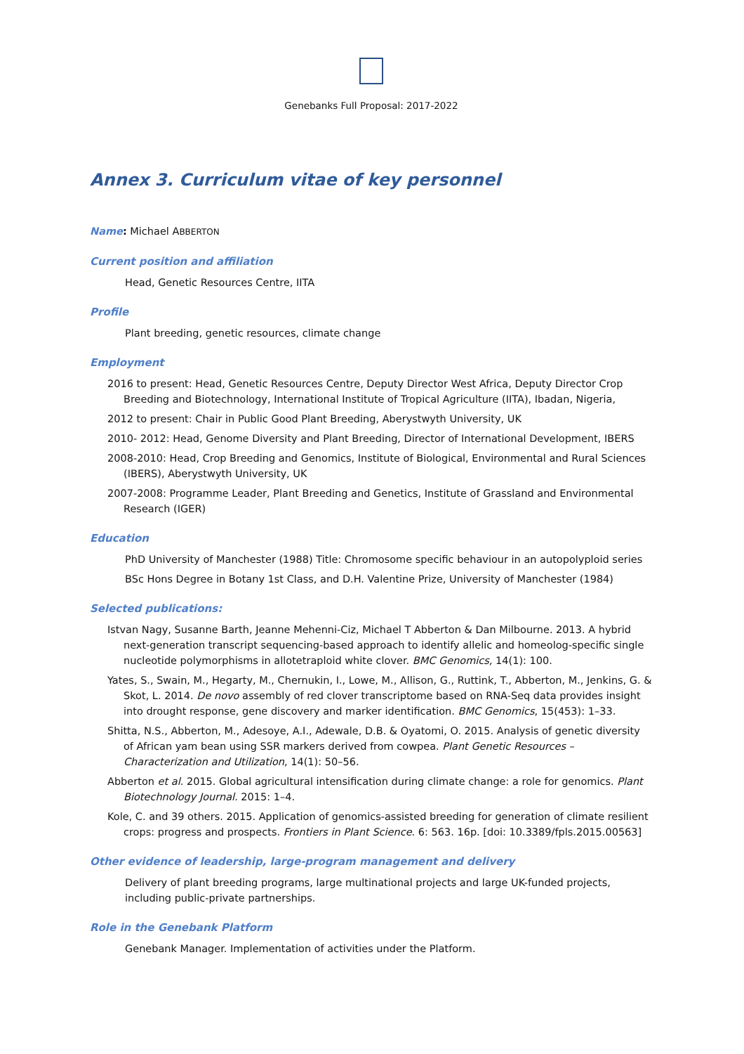Genebanks Full Proposal: 2017-2022
Annex 3. Curriculum vitae of key personnel
Name: Michael ABBERTON
Current position and affiliation
Head, Genetic Resources Centre, IITA
Profile
Plant breeding, genetic resources, climate change
Employment
2016 to present: Head, Genetic Resources Centre, Deputy Director West Africa, Deputy Director Crop Breeding and Biotechnology, International Institute of Tropical Agriculture (IITA), Ibadan, Nigeria,
2012 to present: Chair in Public Good Plant Breeding, Aberystwyth University, UK
2010- 2012: Head, Genome Diversity and Plant Breeding, Director of International Development, IBERS
2008-2010: Head, Crop Breeding and Genomics, Institute of Biological, Environmental and Rural Sciences (IBERS), Aberystwyth University, UK
2007-2008: Programme Leader, Plant Breeding and Genetics, Institute of Grassland and Environmental Research (IGER)
Education
PhD University of Manchester (1988) Title: Chromosome specific behaviour in an autopolyploid series
BSc Hons Degree in Botany 1st Class, and D.H. Valentine Prize, University of Manchester (1984)
Selected publications:
Istvan Nagy, Susanne Barth, Jeanne Mehenni-Ciz, Michael T Abberton & Dan Milbourne. 2013. A hybrid next-generation transcript sequencing-based approach to identify allelic and homeolog-specific single nucleotide polymorphisms in allotetraploid white clover. BMC Genomics, 14(1): 100.
Yates, S., Swain, M., Hegarty, M., Chernukin, I., Lowe, M., Allison, G., Ruttink, T., Abberton, M., Jenkins, G. & Skot, L. 2014. De novo assembly of red clover transcriptome based on RNA-Seq data provides insight into drought response, gene discovery and marker identification. BMC Genomics, 15(453): 1–33.
Shitta, N.S., Abberton, M., Adesoye, A.I., Adewale, D.B. & Oyatomi, O. 2015. Analysis of genetic diversity of African yam bean using SSR markers derived from cowpea. Plant Genetic Resources – Characterization and Utilization, 14(1): 50–56.
Abberton et al. 2015. Global agricultural intensification during climate change: a role for genomics. Plant Biotechnology Journal. 2015: 1–4.
Kole, C. and 39 others. 2015. Application of genomics-assisted breeding for generation of climate resilient crops: progress and prospects. Frontiers in Plant Science. 6: 563. 16p. [doi: 10.3389/fpls.2015.00563]
Other evidence of leadership, large-program management and delivery
Delivery of plant breeding programs, large multinational projects and large UK-funded projects, including public-private partnerships.
Role in the Genebank Platform
Genebank Manager. Implementation of activities under the Platform.